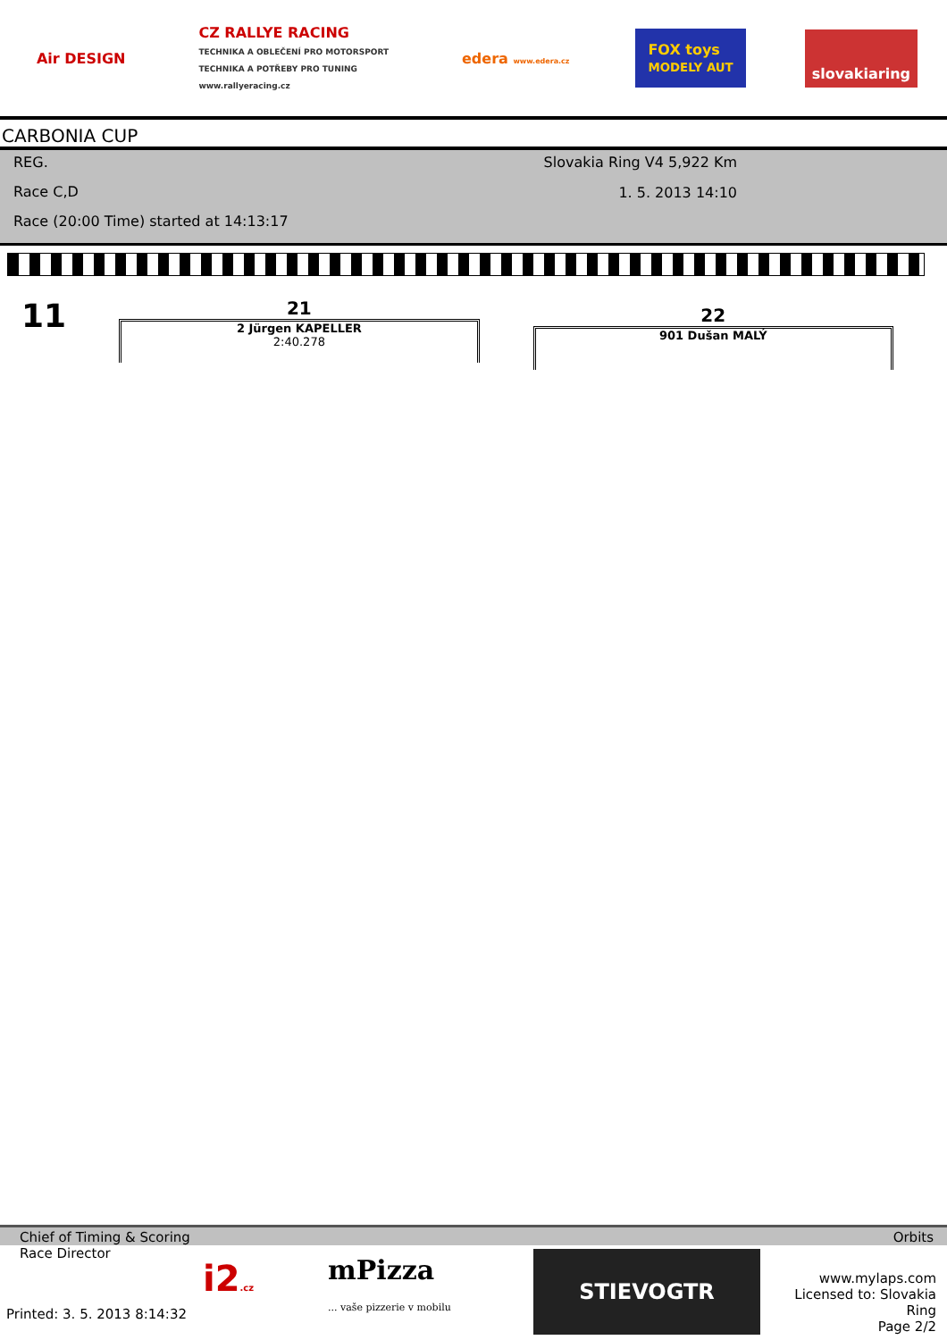Air DESIGN CZ RALLYE RACING
TECHNIKA A OBLEČENÍ PRO MOTORSPORT
TECHNIKA A POTŘEBY PRO TUNING
www.rallyeracing.cz edera www.edera.cz FOX toys
MODELY AUT slovakiaring
CARBONIA CUP
REG.
Slovakia Ring V4 5,922 Km
Race C,D
1. 5. 2013 14:10
Race (20:00 Time) started at 14:13:17
11
21
2 Jürgen KAPELLER
2:40.278
22
901 Dušan MALÝ
Chief of Timing & Scoring Orbits
Race Director
Printed: 3. 5. 2013 8:14:32
i2.cz
mPizza
... vaše pizzerie v mobilu
STIEVOGTR
www.mylaps.com
Licensed to: Slovakia Ring
Page 2/2